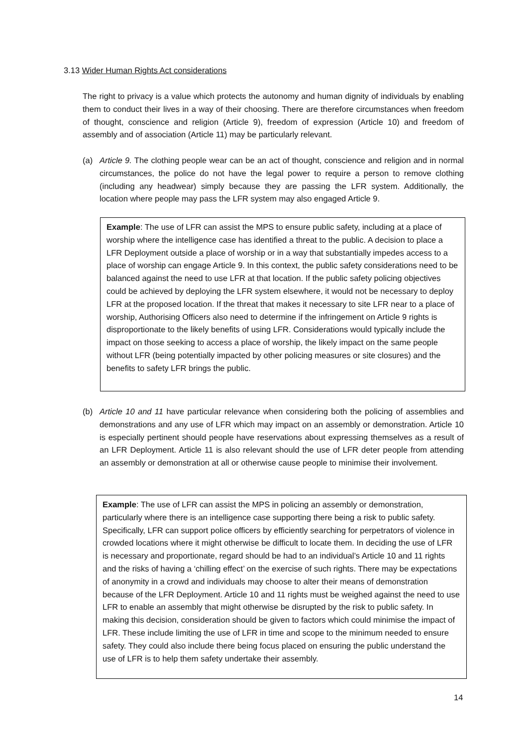3.13 Wider Human Rights Act considerations
The right to privacy is a value which protects the autonomy and human dignity of individuals by enabling them to conduct their lives in a way of their choosing. There are therefore circumstances when freedom of thought, conscience and religion (Article 9), freedom of expression (Article 10) and freedom of assembly and of association (Article 11) may be particularly relevant.
(a) Article 9. The clothing people wear can be an act of thought, conscience and religion and in normal circumstances, the police do not have the legal power to require a person to remove clothing (including any headwear) simply because they are passing the LFR system. Additionally, the location where people may pass the LFR system may also engaged Article 9.
Example: The use of LFR can assist the MPS to ensure public safety, including at a place of worship where the intelligence case has identified a threat to the public. A decision to place a LFR Deployment outside a place of worship or in a way that substantially impedes access to a place of worship can engage Article 9. In this context, the public safety considerations need to be balanced against the need to use LFR at that location. If the public safety policing objectives could be achieved by deploying the LFR system elsewhere, it would not be necessary to deploy LFR at the proposed location. If the threat that makes it necessary to site LFR near to a place of worship, Authorising Officers also need to determine if the infringement on Article 9 rights is disproportionate to the likely benefits of using LFR. Considerations would typically include the impact on those seeking to access a place of worship, the likely impact on the same people without LFR (being potentially impacted by other policing measures or site closures) and the benefits to safety LFR brings the public.
(b) Article 10 and 11 have particular relevance when considering both the policing of assemblies and demonstrations and any use of LFR which may impact on an assembly or demonstration. Article 10 is especially pertinent should people have reservations about expressing themselves as a result of an LFR Deployment. Article 11 is also relevant should the use of LFR deter people from attending an assembly or demonstration at all or otherwise cause people to minimise their involvement.
Example: The use of LFR can assist the MPS in policing an assembly or demonstration, particularly where there is an intelligence case supporting there being a risk to public safety. Specifically, LFR can support police officers by efficiently searching for perpetrators of violence in crowded locations where it might otherwise be difficult to locate them. In deciding the use of LFR is necessary and proportionate, regard should be had to an individual’s Article 10 and 11 rights and the risks of having a ‘chilling effect’ on the exercise of such rights. There may be expectations of anonymity in a crowd and individuals may choose to alter their means of demonstration because of the LFR Deployment. Article 10 and 11 rights must be weighed against the need to use LFR to enable an assembly that might otherwise be disrupted by the risk to public safety. In making this decision, consideration should be given to factors which could minimise the impact of LFR. These include limiting the use of LFR in time and scope to the minimum needed to ensure safety. They could also include there being focus placed on ensuring the public understand the use of LFR is to help them safety undertake their assembly.
14